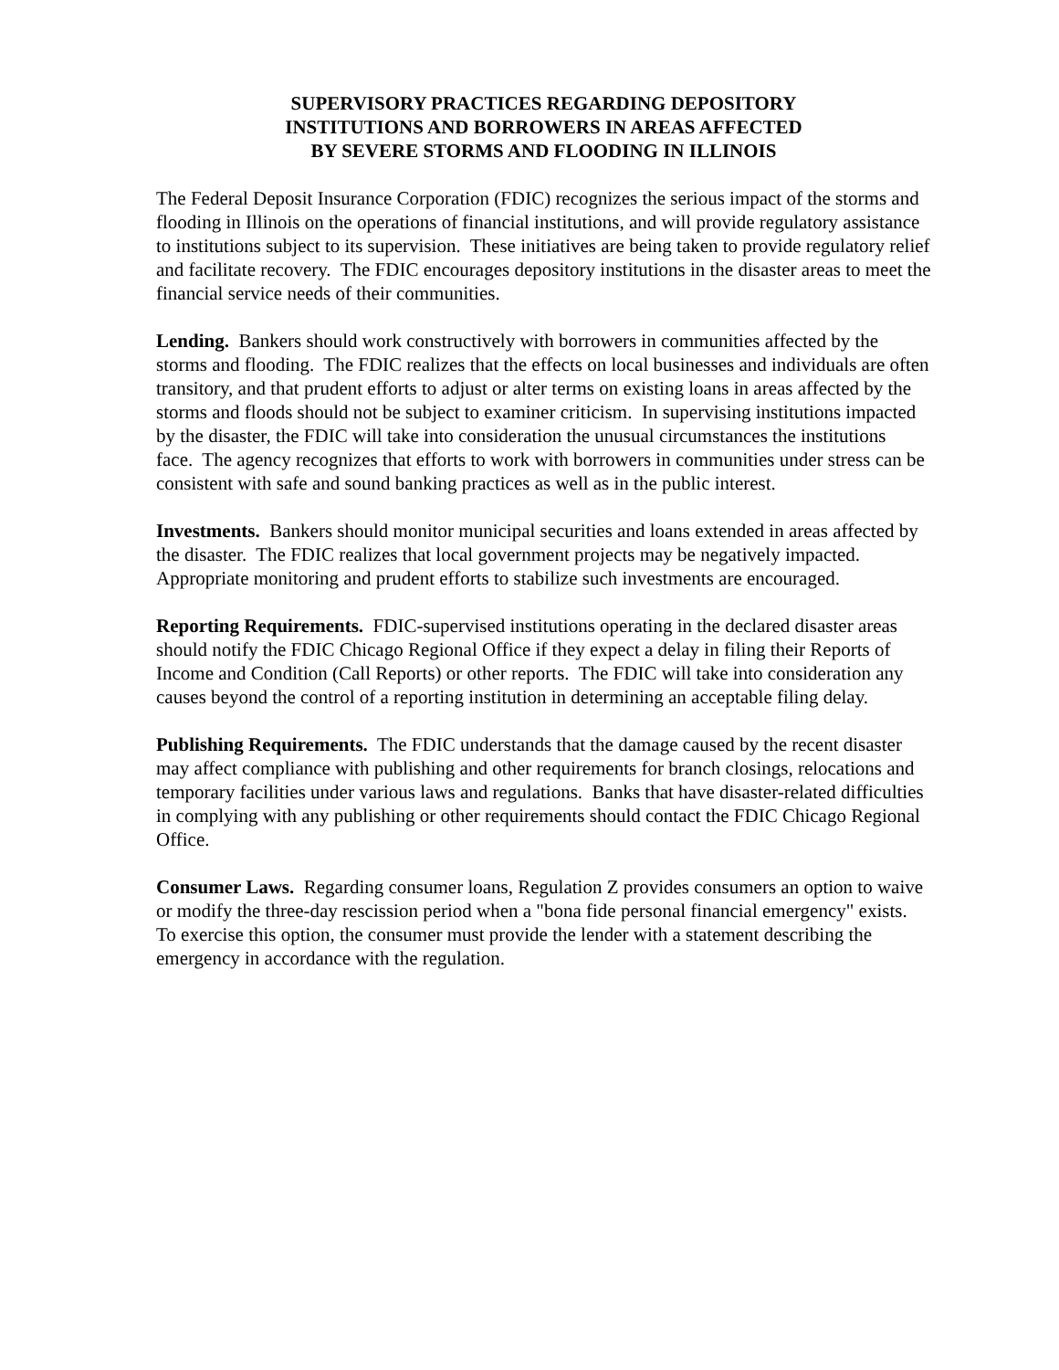SUPERVISORY PRACTICES REGARDING DEPOSITORY
INSTITUTIONS AND BORROWERS IN AREAS AFFECTED
BY SEVERE STORMS AND FLOODING IN ILLINOIS
The Federal Deposit Insurance Corporation (FDIC) recognizes the serious impact of the storms and flooding in Illinois on the operations of financial institutions, and will provide regulatory assistance to institutions subject to its supervision. These initiatives are being taken to provide regulatory relief and facilitate recovery. The FDIC encourages depository institutions in the disaster areas to meet the financial service needs of their communities.
Lending. Bankers should work constructively with borrowers in communities affected by the storms and flooding. The FDIC realizes that the effects on local businesses and individuals are often transitory, and that prudent efforts to adjust or alter terms on existing loans in areas affected by the storms and floods should not be subject to examiner criticism. In supervising institutions impacted by the disaster, the FDIC will take into consideration the unusual circumstances the institutions face. The agency recognizes that efforts to work with borrowers in communities under stress can be consistent with safe and sound banking practices as well as in the public interest.
Investments. Bankers should monitor municipal securities and loans extended in areas affected by the disaster. The FDIC realizes that local government projects may be negatively impacted. Appropriate monitoring and prudent efforts to stabilize such investments are encouraged.
Reporting Requirements. FDIC-supervised institutions operating in the declared disaster areas should notify the FDIC Chicago Regional Office if they expect a delay in filing their Reports of Income and Condition (Call Reports) or other reports. The FDIC will take into consideration any causes beyond the control of a reporting institution in determining an acceptable filing delay.
Publishing Requirements. The FDIC understands that the damage caused by the recent disaster may affect compliance with publishing and other requirements for branch closings, relocations and temporary facilities under various laws and regulations. Banks that have disaster-related difficulties in complying with any publishing or other requirements should contact the FDIC Chicago Regional Office.
Consumer Laws. Regarding consumer loans, Regulation Z provides consumers an option to waive or modify the three-day rescission period when a "bona fide personal financial emergency" exists. To exercise this option, the consumer must provide the lender with a statement describing the emergency in accordance with the regulation.